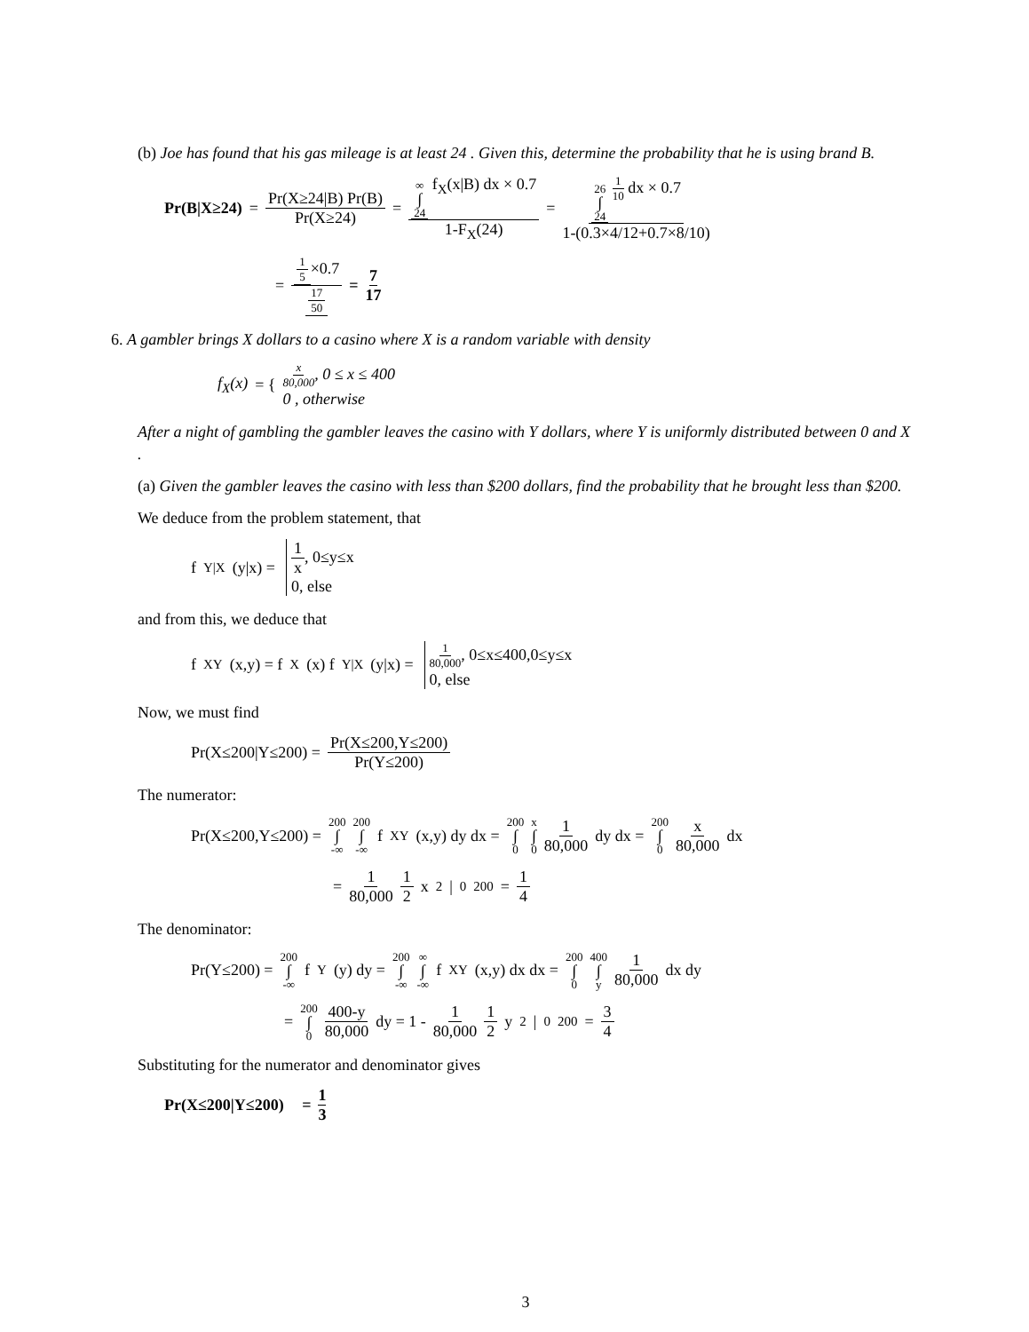(b) Joe has found that his gas mileage is at least 24 . Given this, determine the probability that he is using brand B.
Pr(B|X≥24) = Pr(X≥24|B) Pr(B) Pr(X≥24) = ∞ ∫ 24 f<sub>X</sub>(x|B) dx × 0.7 1-F<sub>X</sub>(24) = 26 ∫ 24 1 10 dx × 0.7 1-(0.3×4/12+0.7×8/10)
= 1 5 ×0.7 17 50 = 7 17
6. A gambler brings X dollars to a casino where X is a random variable with density
f<sub>X</sub>(x) = { x 80,000, 0 ≤ x ≤ 400
0 , otherwise
After a night of gambling the gambler leaves the casino with Y dollars, where Y is uniformly distributed between 0 and X .
(a) Given the gambler leaves the casino with less than $200 dollars, find the probability that he brought less than $200.
We deduce from the problem statement, that
f<sub>Y|X</sub>(y|x) = 1 x, 0≤y≤x 0, else
and from this, we deduce that
f<sub>XY</sub>(x,y) = f<sub>X</sub>(x) f<sub>Y|X</sub>(y|x) = 1 80,000, 0≤x≤400,0≤y≤x 0, else
Now, we must find
Pr(X≤200|Y≤200) = Pr(X≤200,Y≤200) Pr(Y≤200)
The numerator:
Pr(X≤200,Y≤200) = 200 ∫ -∞ 200 ∫ -∞ f<sub>XY</sub>(x,y) dy dx = 200 ∫ 0 x ∫ 0 1 80,000 dy dx = 200 ∫ 0 x 80,000 dx
= 1 80,000 1 2 x<sup>2</sup>|<sub>0</sub><sup>200</sup> = 1 4
The denominator:
Pr(Y≤200) = 200 ∫ -∞ f<sub>Y</sub>(y) dy = 200 ∫ -∞ ∞ ∫ -∞ f<sub>XY</sub>(x,y) dx dx = 200 ∫ 0 400 ∫ y 1 80,000 dx dy
= 200 ∫ 0 400-y 80,000 dy = 1 - 1 80,000 1 2 y<sup>2</sup>|<sub>0</sub><sup>200</sup> = 3 4
Substituting for the numerator and denominator gives
Pr(X≤200|Y≤200) = 1 3
3